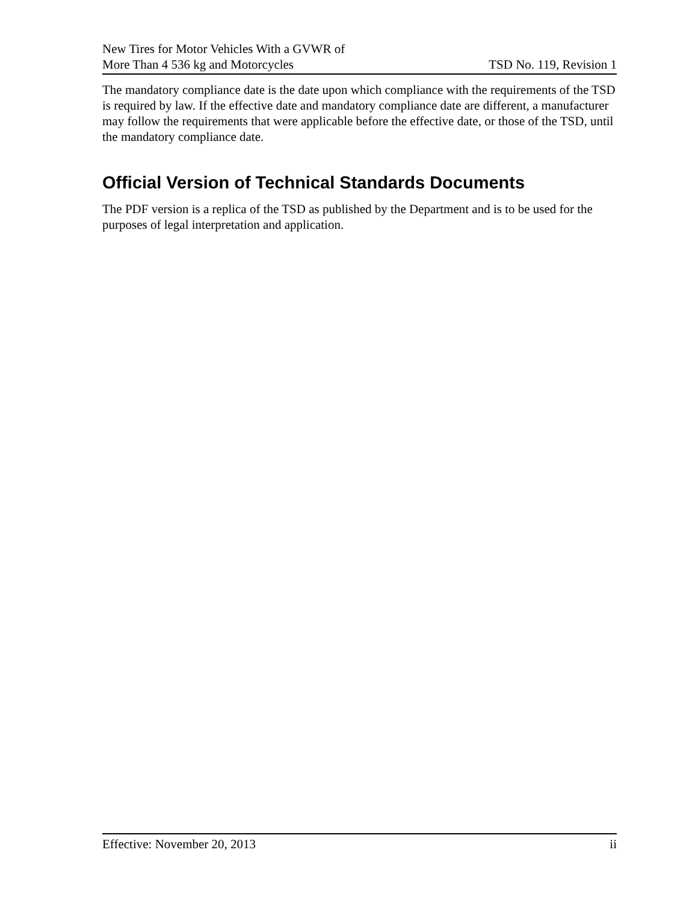New Tires for Motor Vehicles With a GVWR of
More Than 4 536 kg and Motorcycles
TSD No. 119, Revision 1
The mandatory compliance date is the date upon which compliance with the requirements of the TSD is required by law. If the effective date and mandatory compliance date are different, a manufacturer may follow the requirements that were applicable before the effective date, or those of the TSD, until the mandatory compliance date.
Official Version of Technical Standards Documents
The PDF version is a replica of the TSD as published by the Department and is to be used for the purposes of legal interpretation and application.
Effective: November 20, 2013 ii